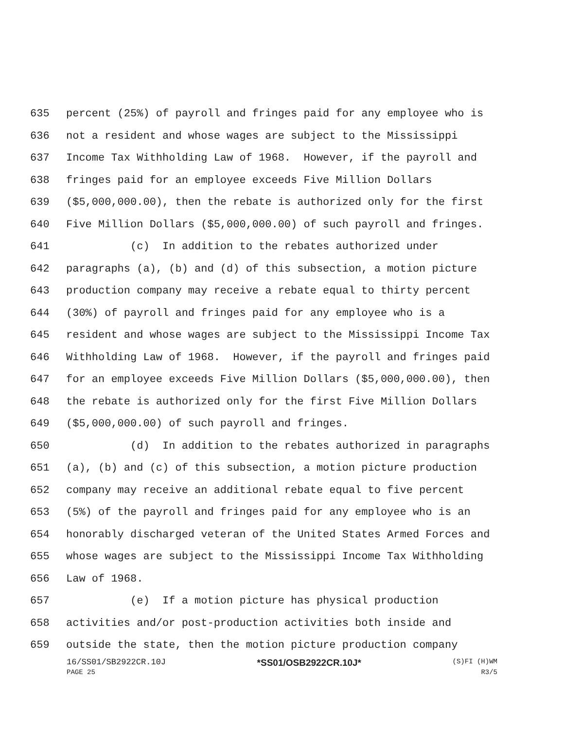635 percent (25%) of payroll and fringes paid for any employee who is
636 not a resident and whose wages are subject to the Mississippi
637 Income Tax Withholding Law of 1968. However, if the payroll and
638 fringes paid for an employee exceeds Five Million Dollars
639 ($5,000,000.00), then the rebate is authorized only for the first
640 Five Million Dollars ($5,000,000.00) of such payroll and fringes.
641 (c) In addition to the rebates authorized under
642 paragraphs (a), (b) and (d) of this subsection, a motion picture
643 production company may receive a rebate equal to thirty percent
644 (30%) of payroll and fringes paid for any employee who is a
645 resident and whose wages are subject to the Mississippi Income Tax
646 Withholding Law of 1968. However, if the payroll and fringes paid
647 for an employee exceeds Five Million Dollars ($5,000,000.00), then
648 the rebate is authorized only for the first Five Million Dollars
649 ($5,000,000.00) of such payroll and fringes.
650 (d) In addition to the rebates authorized in paragraphs
651 (a), (b) and (c) of this subsection, a motion picture production
652 company may receive an additional rebate equal to five percent
653 (5%) of the payroll and fringes paid for any employee who is an
654 honorably discharged veteran of the United States Armed Forces and
655 whose wages are subject to the Mississippi Income Tax Withholding
656 Law of 1968.
657 (e) If a motion picture has physical production
658 activities and/or post-production activities both inside and
659 outside the state, then the motion picture production company
16/SS01/SB2922CR.10J *SS01/OSB2922CR.10J* (S)FI (H)WM
PAGE 25 R3/5